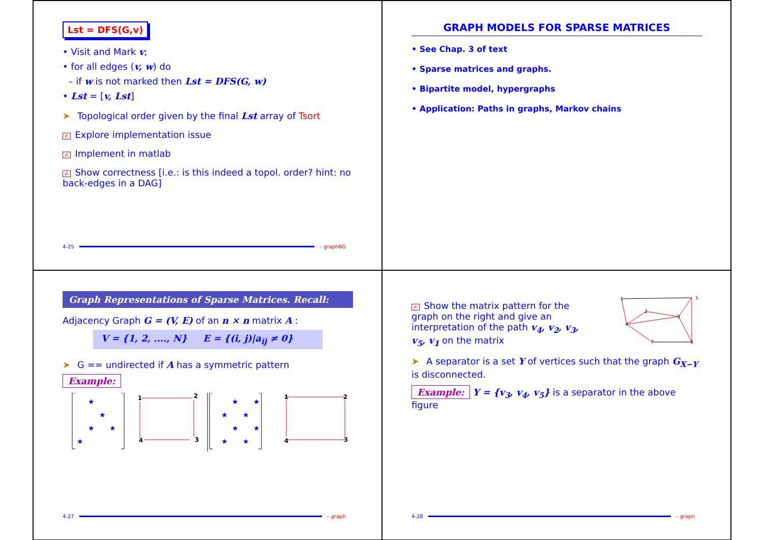Lst = DFS(G,v)
• Visit and Mark v;
• for all edges (v, w) do
– if w is not marked then Lst = DFS(G, w)
• Lst = [v, Lst]
➤ Topological order given by the final Lst array of Tsort
✍ Explore implementation issue
✍ Implement in matlab
✍ Show correctness [i.e.: is this indeed a topol. order? hint: no back-edges in a DAG]
4-25 – graphBG
GRAPH MODELS FOR SPARSE MATRICES
• See Chap. 3 of text
• Sparse matrices and graphs.
• Bipartite model, hypergraphs
• Application: Paths in graphs, Markov chains
Graph Representations of Sparse Matrices. Recall:
Adjacency Graph G = (V, E) of an n × n matrix A :
V = {1, 2, ...., N} E = {(i, j)|a<sub>ij</sub> ≠ 0}
➤ G == undirected if A has a symmetric pattern
Example:
★
★
★
★
★
★
★
★
★
★
★
★
★
1
2
3
4
1
2
3
4
4-27 – graph
✍ Show the matrix pattern for the graph on the right and give an interpretation of the path v<sub>4</sub>, v<sub>2</sub>, v<sub>3</sub>, v<sub>5</sub>, v<sub>1</sub> on the matrix
1
2
3
4
5
6
7
➤ A separator is a set Y of vertices such that the graph G<sub>X−Y</sub> is disconnected.
Example: Y = {v<sub>3</sub>, v<sub>4</sub>, v<sub>5</sub>} is a separator in the above figure
4-28 – graph